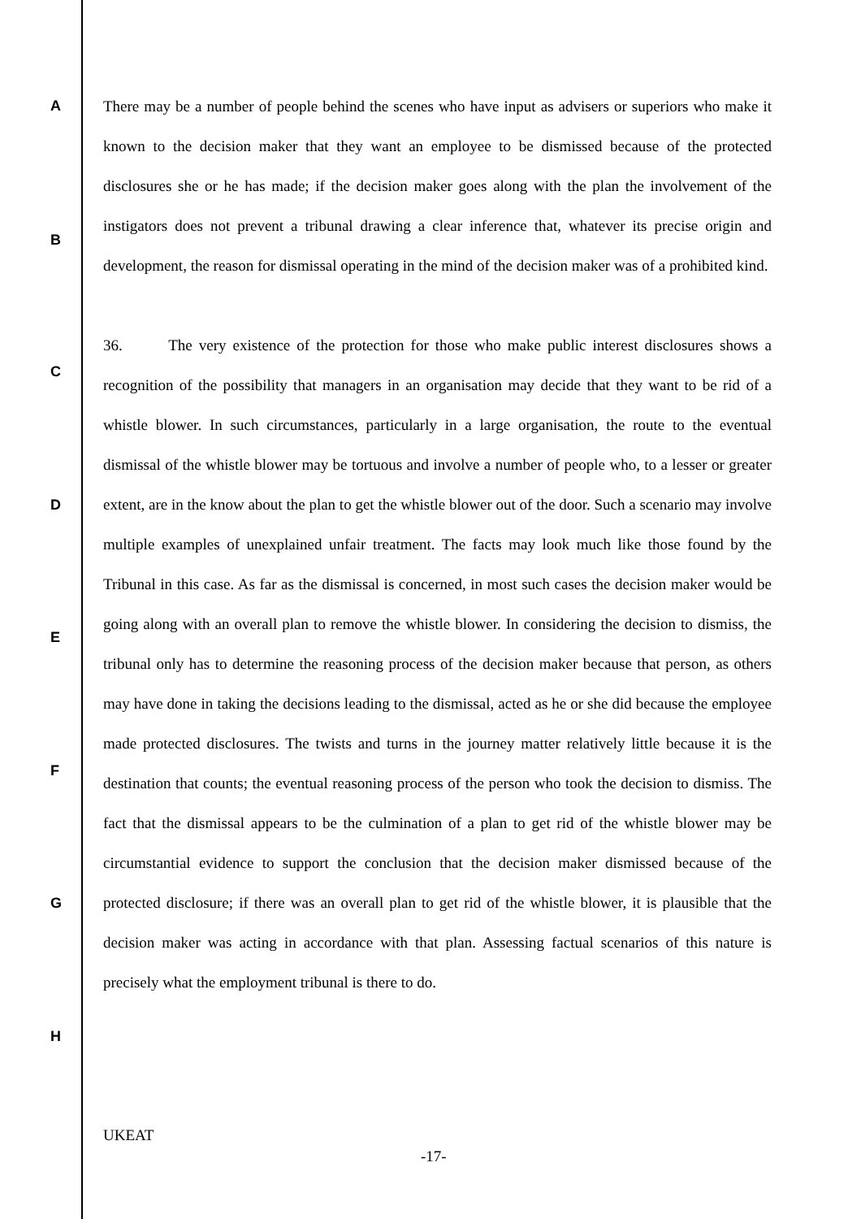A
B
C
D
E
F
G
H
There may be a number of people behind the scenes who have input as advisers or superiors who make it known to the decision maker that they want an employee to be dismissed because of the protected disclosures she or he has made; if the decision maker goes along with the plan the involvement of the instigators does not prevent a tribunal drawing a clear inference that, whatever its precise origin and development, the reason for dismissal operating in the mind of the decision maker was of a prohibited kind.
36. The very existence of the protection for those who make public interest disclosures shows a recognition of the possibility that managers in an organisation may decide that they want to be rid of a whistle blower. In such circumstances, particularly in a large organisation, the route to the eventual dismissal of the whistle blower may be tortuous and involve a number of people who, to a lesser or greater extent, are in the know about the plan to get the whistle blower out of the door. Such a scenario may involve multiple examples of unexplained unfair treatment. The facts may look much like those found by the Tribunal in this case. As far as the dismissal is concerned, in most such cases the decision maker would be going along with an overall plan to remove the whistle blower. In considering the decision to dismiss, the tribunal only has to determine the reasoning process of the decision maker because that person, as others may have done in taking the decisions leading to the dismissal, acted as he or she did because the employee made protected disclosures. The twists and turns in the journey matter relatively little because it is the destination that counts; the eventual reasoning process of the person who took the decision to dismiss. The fact that the dismissal appears to be the culmination of a plan to get rid of the whistle blower may be circumstantial evidence to support the conclusion that the decision maker dismissed because of the protected disclosure; if there was an overall plan to get rid of the whistle blower, it is plausible that the decision maker was acting in accordance with that plan. Assessing factual scenarios of this nature is precisely what the employment tribunal is there to do.
UKEAT
-17-